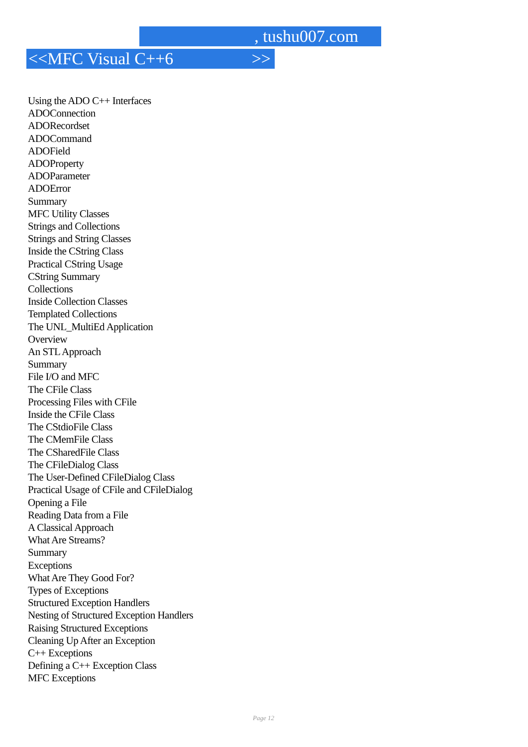, tushu007.com
<<MFC Visual C++6 >>
Using the ADO C++ Interfaces
ADOConnection
ADORecordset
ADOCommand
ADOField
ADOProperty
ADOParameter
ADOError
Summary
MFC Utility Classes
Strings and Collections
Strings and String Classes
Inside the CString Class
Practical CString Usage
CString Summary
Collections
Inside Collection Classes
Templated Collections
The UNL_MultiEd Application
Overview
An STL Approach
Summary
File I/O and MFC
The CFile Class
Processing Files with CFile
Inside the CFile Class
The CStdioFile Class
The CMemFile Class
The CSharedFile Class
The CFileDialog Class
The User-Defined CFileDialog Class
Practical Usage of CFile and CFileDialog
Opening a File
Reading Data from a File
A Classical Approach
What Are Streams?
Summary
Exceptions
What Are They Good For?
Types of Exceptions
Structured Exception Handlers
Nesting of Structured Exception Handlers
Raising Structured Exceptions
Cleaning Up After an Exception
C++ Exceptions
Defining a C++ Exception Class
MFC Exceptions
Page 12